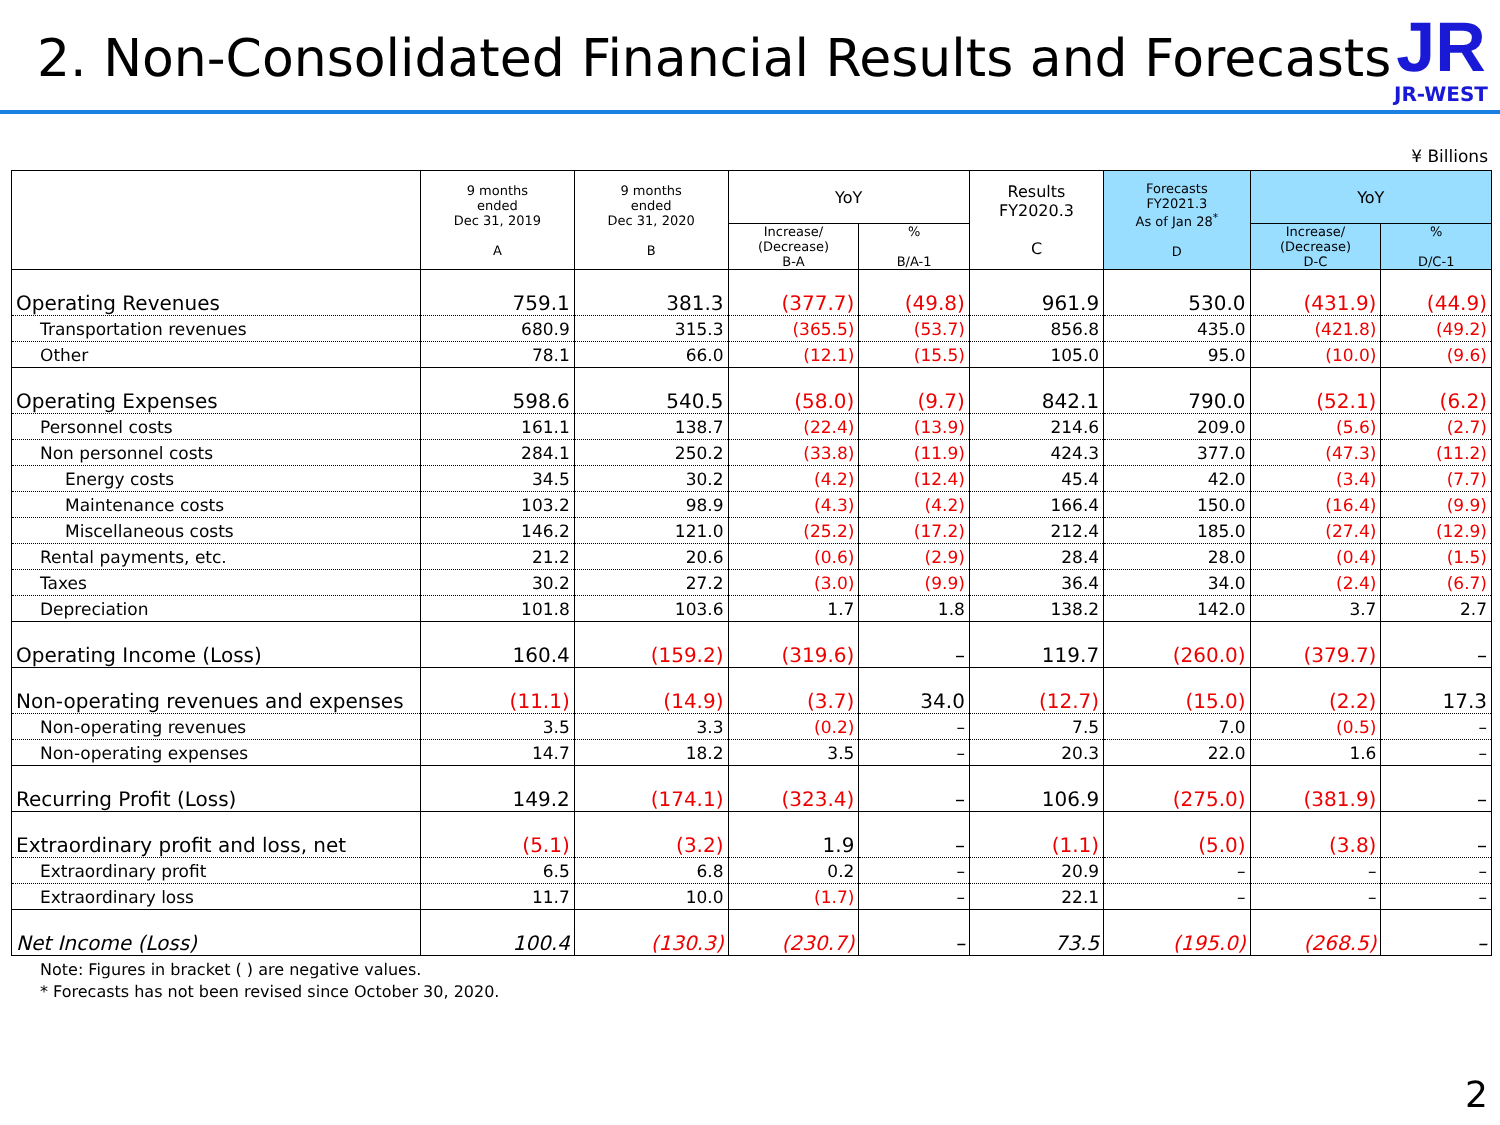2. Non-Consolidated Financial Results and Forecasts
JR
JR-WEST
¥ Billions
| | 9 months ended Dec 31, 2019 A | 9 months ended Dec 31, 2020 B | YoY | | Results FY2020.3 C | Forecasts FY2021.3 As of Jan 28<sup>*</sup> D | YoY | |
| --- | --- | --- | --- | --- | --- | --- | --- | --- |
| | | | Increase/ (Decrease) B-A | % B/A-1 | | | Increase/ (Decrease) D-C | % D/C-1 |
| Operating Revenues | 759.1 | 381.3 | (377.7) | (49.8) | 961.9 | 530.0 | (431.9) | (44.9) |
| Transportation revenues | 680.9 | 315.3 | (365.5) | (53.7) | 856.8 | 435.0 | (421.8) | (49.2) |
| Other | 78.1 | 66.0 | (12.1) | (15.5) | 105.0 | 95.0 | (10.0) | (9.6) |
| Operating Expenses | 598.6 | 540.5 | (58.0) | (9.7) | 842.1 | 790.0 | (52.1) | (6.2) |
| Personnel costs | 161.1 | 138.7 | (22.4) | (13.9) | 214.6 | 209.0 | (5.6) | (2.7) |
| Non personnel costs | 284.1 | 250.2 | (33.8) | (11.9) | 424.3 | 377.0 | (47.3) | (11.2) |
| Energy costs | 34.5 | 30.2 | (4.2) | (12.4) | 45.4 | 42.0 | (3.4) | (7.7) |
| Maintenance costs | 103.2 | 98.9 | (4.3) | (4.2) | 166.4 | 150.0 | (16.4) | (9.9) |
| Miscellaneous costs | 146.2 | 121.0 | (25.2) | (17.2) | 212.4 | 185.0 | (27.4) | (12.9) |
| Rental payments, etc. | 21.2 | 20.6 | (0.6) | (2.9) | 28.4 | 28.0 | (0.4) | (1.5) |
| Taxes | 30.2 | 27.2 | (3.0) | (9.9) | 36.4 | 34.0 | (2.4) | (6.7) |
| Depreciation | 101.8 | 103.6 | 1.7 | 1.8 | 138.2 | 142.0 | 3.7 | 2.7 |
| Operating Income (Loss) | 160.4 | (159.2) | (319.6) | – | 119.7 | (260.0) | (379.7) | – |
| Non-operating revenues and expenses | (11.1) | (14.9) | (3.7) | 34.0 | (12.7) | (15.0) | (2.2) | 17.3 |
| Non-operating revenues | 3.5 | 3.3 | (0.2) | – | 7.5 | 7.0 | (0.5) | – |
| Non-operating expenses | 14.7 | 18.2 | 3.5 | – | 20.3 | 22.0 | 1.6 | – |
| Recurring Profit (Loss) | 149.2 | (174.1) | (323.4) | – | 106.9 | (275.0) | (381.9) | – |
| Extraordinary profit and loss, net | (5.1) | (3.2) | 1.9 | – | (1.1) | (5.0) | (3.8) | – |
| Extraordinary profit | 6.5 | 6.8 | 0.2 | – | 20.9 | – | – | – |
| Extraordinary loss | 11.7 | 10.0 | (1.7) | – | 22.1 | – | – | – |
| Net Income (Loss) | 100.4 | (130.3) | (230.7) | – | 73.5 | (195.0) | (268.5) | – |
Note: Figures in bracket ( ) are negative values.
* Forecasts has not been revised since October 30, 2020.
2